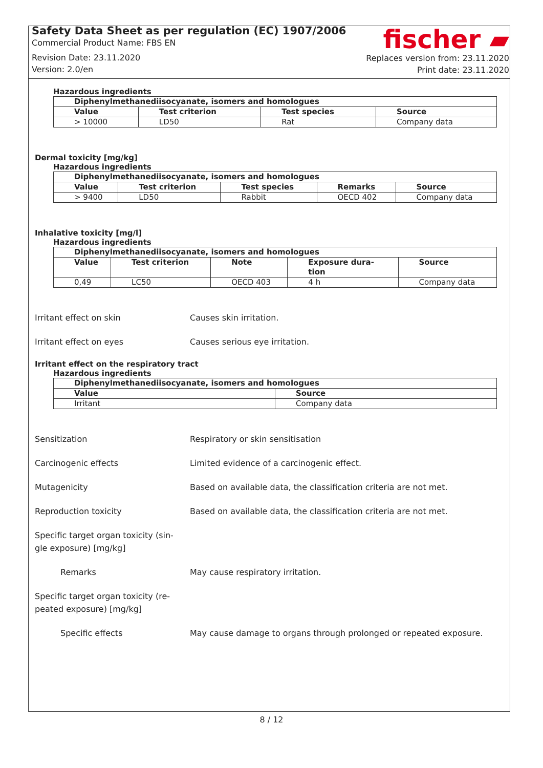Safety Data Sheet as per regulation (EC) 1907/2006
Commercial Product Name: FBS EN
Revision Date: 23.11.2020
Version: 2.0/en
fischer ▰
Replaces version from: 23.11.2020
Print date: 23.11.2020
Hazardous ingredients
| Diphenylmethanediisocyanate, isomers and homologues | | | |
| --- | --- | --- | --- |
| Value | Test criterion | Test species | Source |
| > 10000 | LD50 | Rat | Company data |
Dermal toxicity [mg/kg]
Hazardous ingredients
| Diphenylmethanediisocyanate, isomers and homologues | | | | |
| --- | --- | --- | --- | --- |
| Value | Test criterion | Test species | Remarks | Source |
| > 9400 | LD50 | Rabbit | OECD 402 | Company data |
Inhalative toxicity [mg/l]
Hazardous ingredients
| Diphenylmethanediisocyanate, isomers and homologues | | | | |
| --- | --- | --- | --- | --- |
| Value | Test criterion | Note | Exposure dura- tion | Source |
| 0,49 | LC50 | OECD 403 | 4 h | Company data |
Irritant effect on skin Causes skin irritation.
Irritant effect on eyes Causes serious eye irritation.
Irritant effect on the respiratory tract
Hazardous ingredients
| Diphenylmethanediisocyanate, isomers and homologues | |
| --- | --- |
| Value | Source |
| Irritant | Company data |
Sensitization Respiratory or skin sensitisation
Carcinogenic effects Limited evidence of a carcinogenic effect.
Mutagenicity Based on available data, the classification criteria are not met.
Reproduction toxicity Based on available data, the classification criteria are not met.
Specific target organ toxicity (sin-
gle exposure) [mg/kg]
Remarks May cause respiratory irritation.
Specific target organ toxicity (re-
peated exposure) [mg/kg]
Specific effects May cause damage to organs through prolonged or repeated exposure.
8 / 12